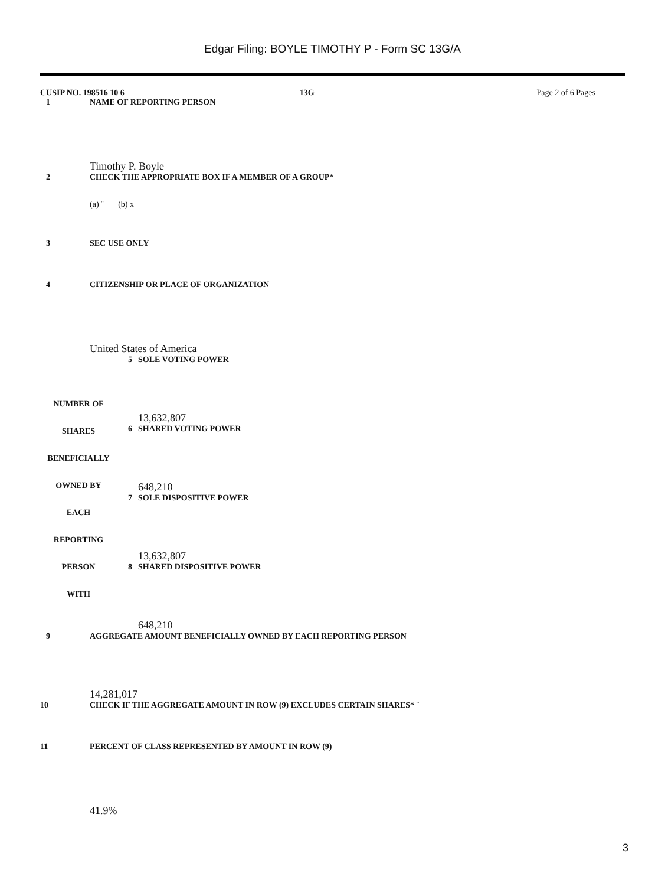Edgar Filing: BOYLE TIMOTHY P - Form SC 13G/A
CUSIP NO. 198516 10 6 13G Page 2 of 6 Pages
| 1 | NAME OF REPORTING PERSON Timothy P. Boyle |
| 2 | CHECK THE APPROPRIATE BOX IF A MEMBER OF A GROUP* (a) ¨ (b) x |
| 3 | SEC USE ONLY |
| 4 | CITIZENSHIP OR PLACE OF ORGANIZATION United States of America |
| NUMBER OF SHARES BENEFICIALLY OWNED BY EACH REPORTING PERSON WITH | 5 | SOLE VOTING POWER 13,632,807 |
| | 6 | SHARED VOTING POWER 648,210 |
| | 7 | SOLE DISPOSITIVE POWER 13,632,807 |
| | 8 | SHARED DISPOSITIVE POWER 648,210 |
| 9 | AGGREGATE AMOUNT BENEFICIALLY OWNED BY EACH REPORTING PERSON 14,281,017 |
| 10 | CHECK IF THE AGGREGATE AMOUNT IN ROW (9) EXCLUDES CERTAIN SHARES* ¨ |
| 11 | PERCENT OF CLASS REPRESENTED BY AMOUNT IN ROW (9) 41.9% |
3